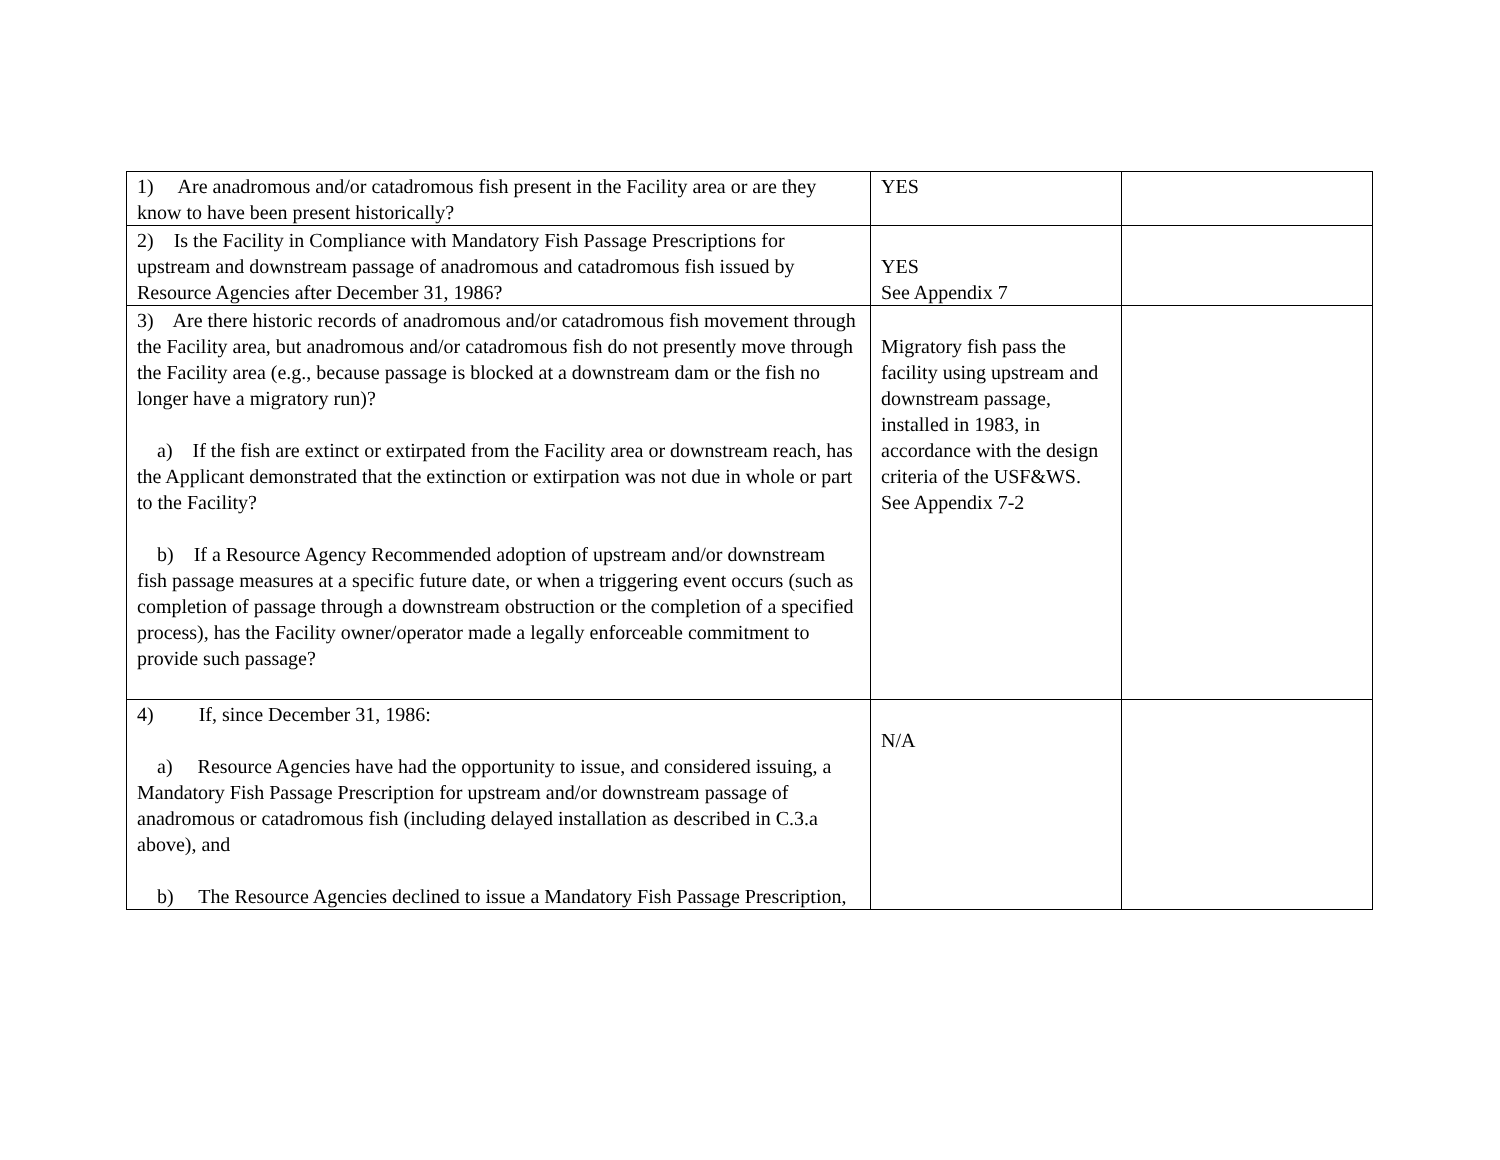| 1) Are anadromous and/or catadromous fish present in the Facility area or are they know to have been present historically? | YES | |
| 2) Is the Facility in Compliance with Mandatory Fish Passage Prescriptions for upstream and downstream passage of anadromous and catadromous fish issued by Resource Agencies after December 31, 1986? | YES See Appendix 7 | |
| 3) Are there historic records of anadromous and/or catadromous fish movement through the Facility area, but anadromous and/or catadromous fish do not presently move through the Facility area (e.g., because passage is blocked at a downstream dam or the fish no longer have a migratory run)? a) If the fish are extinct or extirpated from the Facility area or downstream reach, has the Applicant demonstrated that the extinction or extirpation was not due in whole or part to the Facility? b) If a Resource Agency Recommended adoption of upstream and/or downstream fish passage measures at a specific future date, or when a triggering event occurs (such as completion of passage through a downstream obstruction or the completion of a specified process), has the Facility owner/operator made a legally enforceable commitment to provide such passage? | Migratory fish pass the facility using upstream and downstream passage, installed in 1983, in accordance with the design criteria of the USF&WS. See Appendix 7-2 | |
| 4) If, since December 31, 1986: a) Resource Agencies have had the opportunity to issue, and considered issuing, a Mandatory Fish Passage Prescription for upstream and/or downstream passage of anadromous or catadromous fish (including delayed installation as described in C.3.a above), and b) The Resource Agencies declined to issue a Mandatory Fish Passage Prescription, | N/A | |